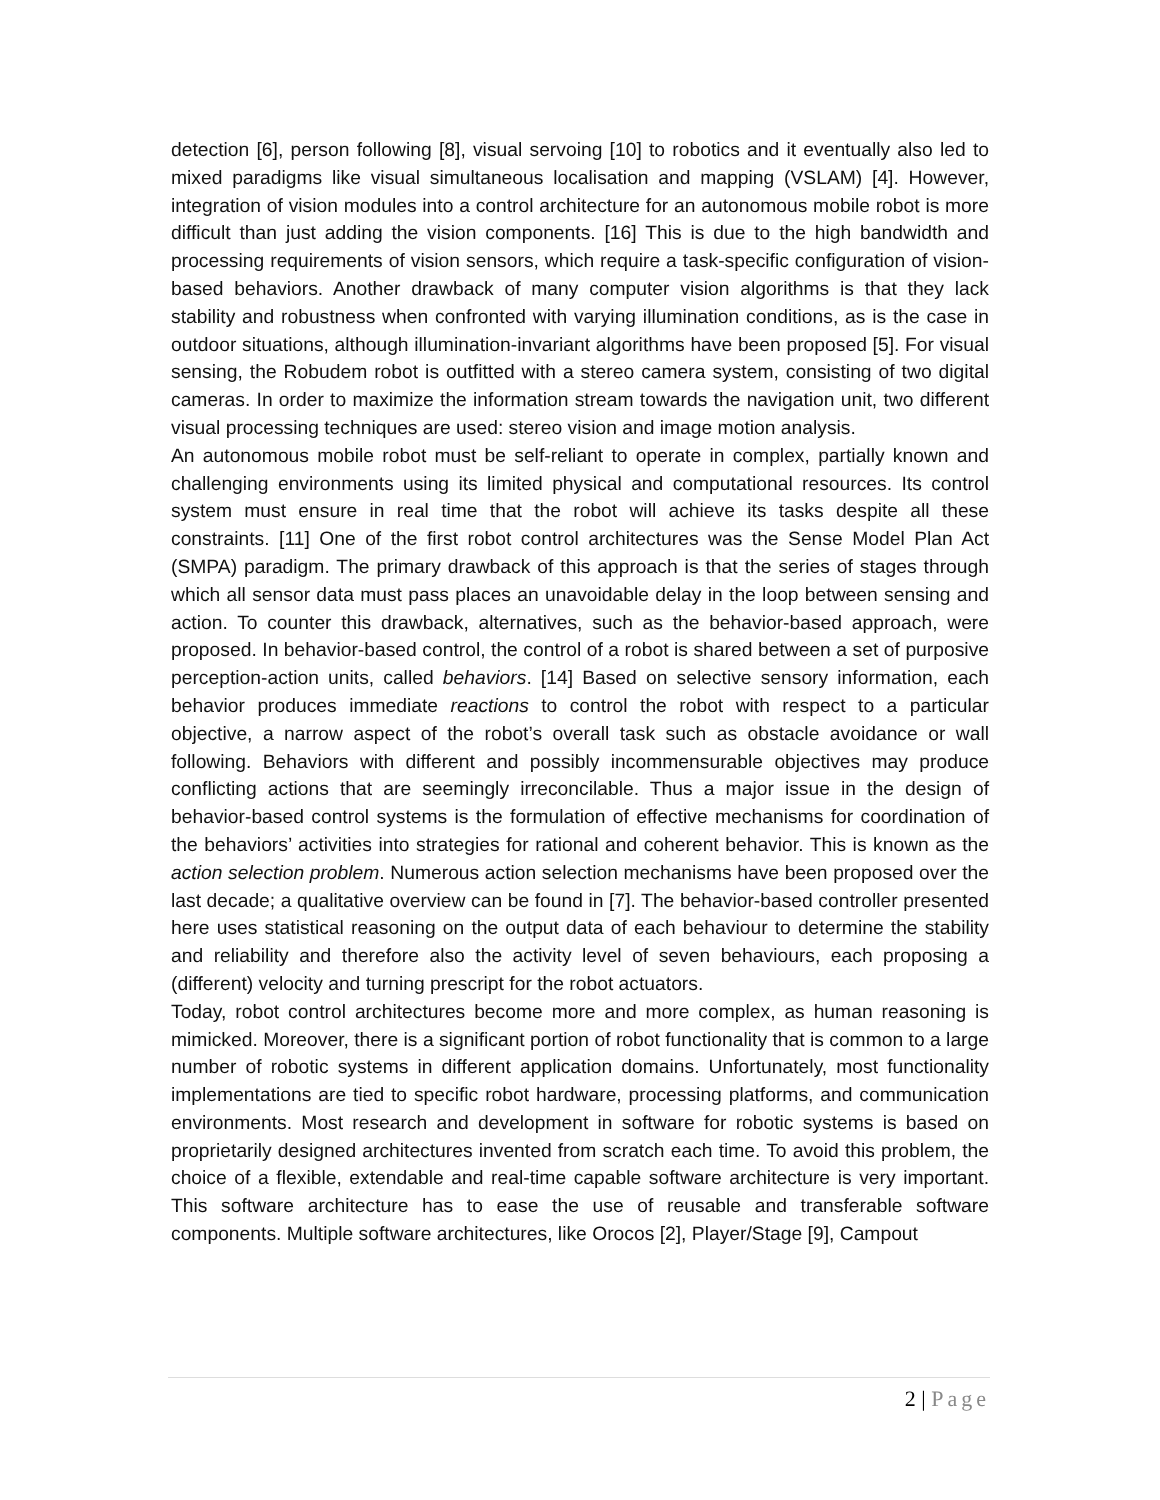detection [6], person following [8], visual servoing [10] to robotics and it eventually also led to mixed paradigms like visual simultaneous localisation and mapping (VSLAM) [4]. However, integration of vision modules into a control architecture for an autonomous mobile robot is more difficult than just adding the vision components. [16] This is due to the high bandwidth and processing requirements of vision sensors, which require a task-specific configuration of vision-based behaviors. Another drawback of many computer vision algorithms is that they lack stability and robustness when confronted with varying illumination conditions, as is the case in outdoor situations, although illumination-invariant algorithms have been proposed [5]. For visual sensing, the Robudem robot is outfitted with a stereo camera system, consisting of two digital cameras. In order to maximize the information stream towards the navigation unit, two different visual processing techniques are used: stereo vision and image motion analysis.
An autonomous mobile robot must be self-reliant to operate in complex, partially known and challenging environments using its limited physical and computational resources. Its control system must ensure in real time that the robot will achieve its tasks despite all these constraints. [11] One of the first robot control architectures was the Sense Model Plan Act (SMPA) paradigm. The primary drawback of this approach is that the series of stages through which all sensor data must pass places an unavoidable delay in the loop between sensing and action. To counter this drawback, alternatives, such as the behavior-based approach, were proposed. In behavior-based control, the control of a robot is shared between a set of purposive perception-action units, called behaviors. [14] Based on selective sensory information, each behavior produces immediate reactions to control the robot with respect to a particular objective, a narrow aspect of the robot’s overall task such as obstacle avoidance or wall following. Behaviors with different and possibly incommensurable objectives may produce conflicting actions that are seemingly irreconcilable. Thus a major issue in the design of behavior-based control systems is the formulation of effective mechanisms for coordination of the behaviors’ activities into strategies for rational and coherent behavior. This is known as the action selection problem. Numerous action selection mechanisms have been proposed over the last decade; a qualitative overview can be found in [7]. The behavior-based controller presented here uses statistical reasoning on the output data of each behaviour to determine the stability and reliability and therefore also the activity level of seven behaviours, each proposing a (different) velocity and turning prescript for the robot actuators.
Today, robot control architectures become more and more complex, as human reasoning is mimicked. Moreover, there is a significant portion of robot functionality that is common to a large number of robotic systems in different application domains. Unfortunately, most functionality implementations are tied to specific robot hardware, processing platforms, and communication environments. Most research and development in software for robotic systems is based on proprietarily designed architectures invented from scratch each time. To avoid this problem, the choice of a flexible, extendable and real-time capable software architecture is very important. This software architecture has to ease the use of reusable and transferable software components. Multiple software architectures, like Orocos [2], Player/Stage [9], Campout
2 | Page